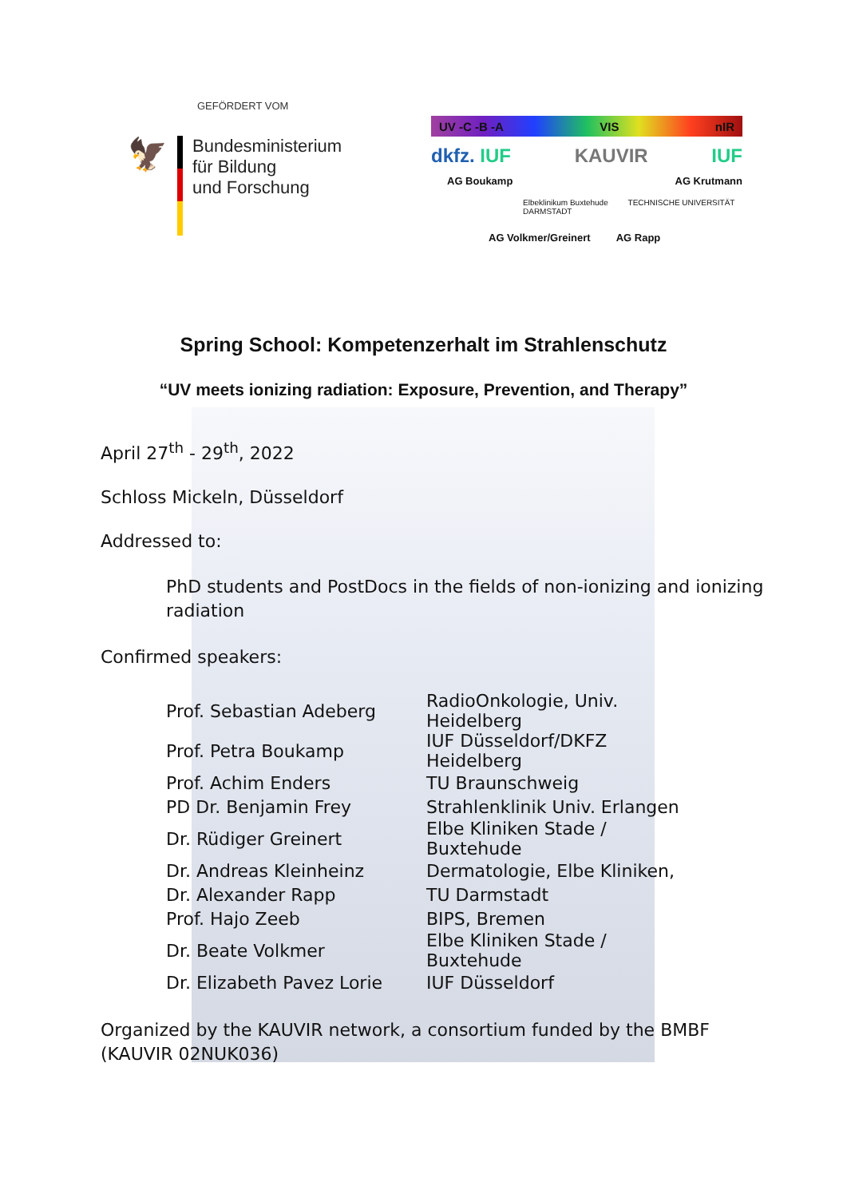GEFÖRDERT VOM
🦅
Bundesministerium
für Bildung
und Forschung
UV -C -B -A VIS nIR
dkfz. IUF KAUVIR IUF
AG Boukamp AG Krutmann
Elbeklinikum Buxtehude TECHNISCHE UNIVERSITÄT DARMSTADT
AG Volkmer/Greinert AG Rapp
Spring School: Kompetenzerhalt im Strahlenschutz
“UV meets ionizing radiation: Exposure, Prevention, and Therapy”
April 27<sup>th</sup> - 29<sup>th</sup>, 2022
Schloss Mickeln, Düsseldorf
Addressed to:
PhD students and PostDocs in the fields of non-ionizing and ionizing radiation
Confirmed speakers:
| Prof. Sebastian Adeberg | RadioOnkologie, Univ. Heidelberg |
| Prof. Petra Boukamp | IUF Düsseldorf/DKFZ Heidelberg |
| Prof. Achim Enders | TU Braunschweig |
| PD Dr. Benjamin Frey | Strahlenklinik Univ. Erlangen |
| Dr. Rüdiger Greinert | Elbe Kliniken Stade / Buxtehude |
| Dr. Andreas Kleinheinz | Dermatologie, Elbe Kliniken, |
| Dr. Alexander Rapp | TU Darmstadt |
| Prof. Hajo Zeeb | BIPS, Bremen |
| Dr. Beate Volkmer | Elbe Kliniken Stade / Buxtehude |
| Dr. Elizabeth Pavez Lorie | IUF Düsseldorf |
Organized by the KAUVIR network, a consortium funded by the BMBF (KAUVIR 02NUK036)